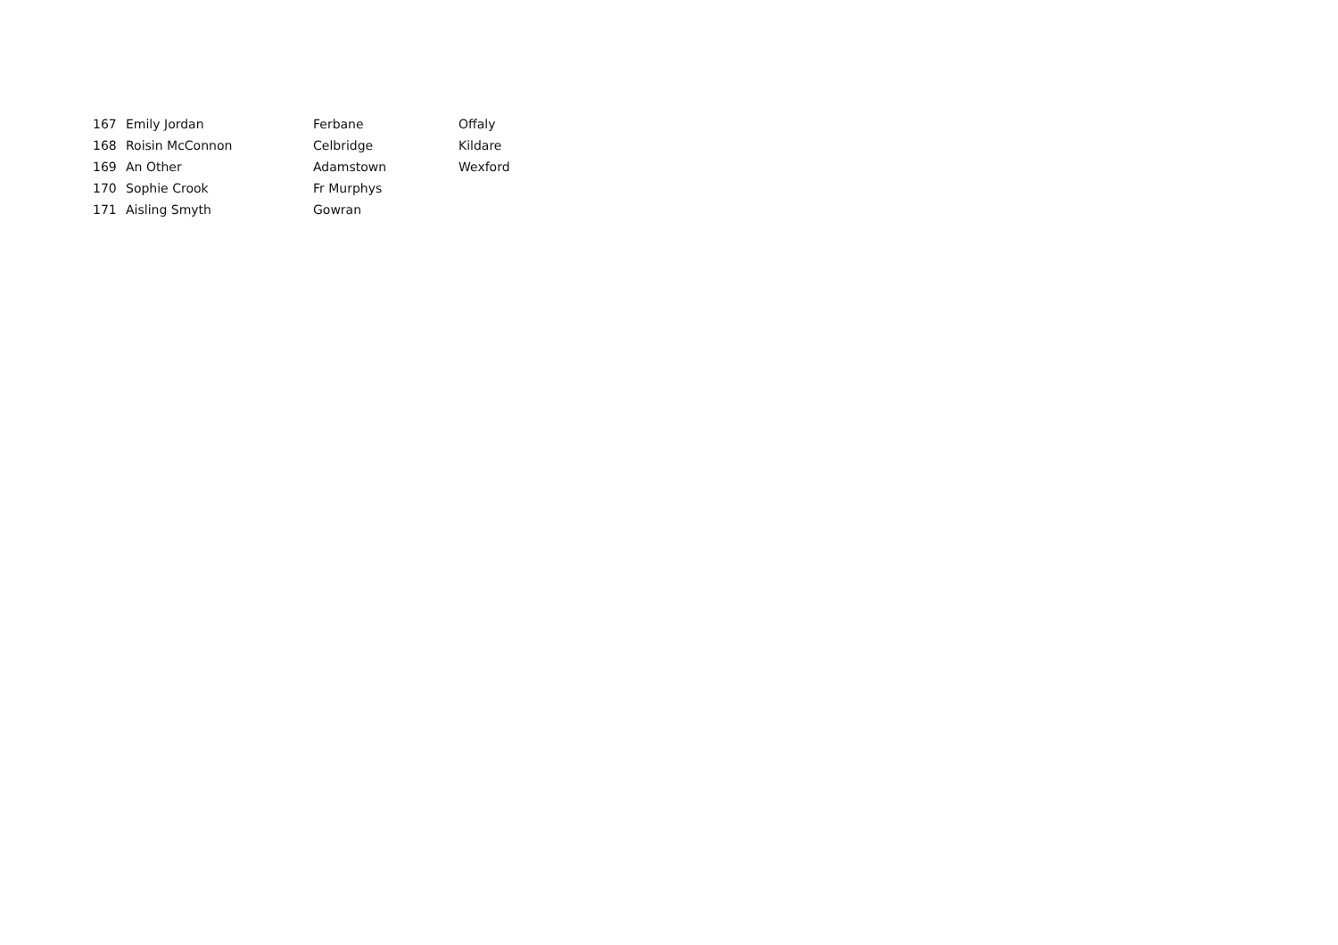| 167 | Emily Jordan | Ferbane | Offaly |
| 168 | Roisin McConnon | Celbridge | Kildare |
| 169 | An Other | Adamstown | Wexford |
| 170 | Sophie Crook | Fr Murphys | |
| 171 | Aisling Smyth | Gowran | |